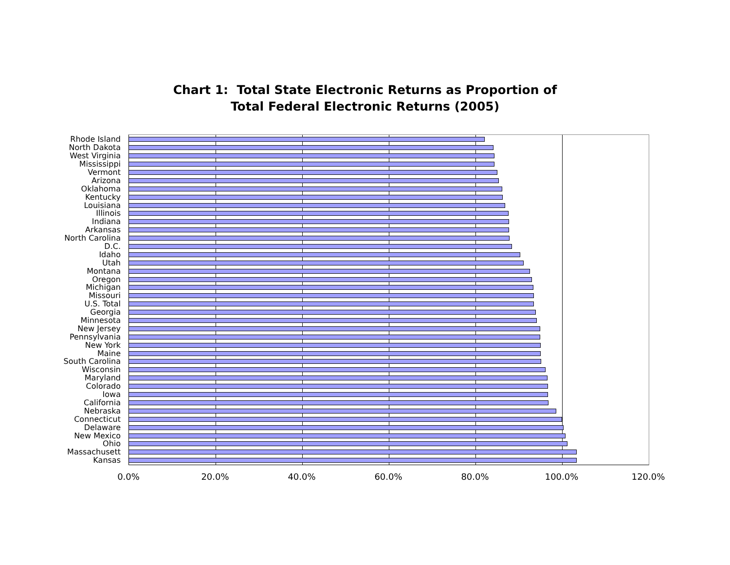Chart 1: Total State Electronic Returns as Proportion of
Total Federal Electronic Returns (2005)
Rhode Island
North Dakota
West Virginia
Mississippi
Vermont
Arizona
Oklahoma
Kentucky
Louisiana
Illinois
Indiana
Arkansas
North Carolina
D.C.
Idaho
Utah
Montana
Oregon
Michigan
Missouri
U.S. Total
Georgia
Minnesota
New Jersey
Pennsylvania
New York
Maine
South Carolina
Wisconsin
Maryland
Colorado
Iowa
California
Nebraska
Connecticut
Delaware
New Mexico
Ohio
Massachusett
Kansas
0.0% 20.0% 40.0% 60.0% 80.0% 100.0% 120.0%